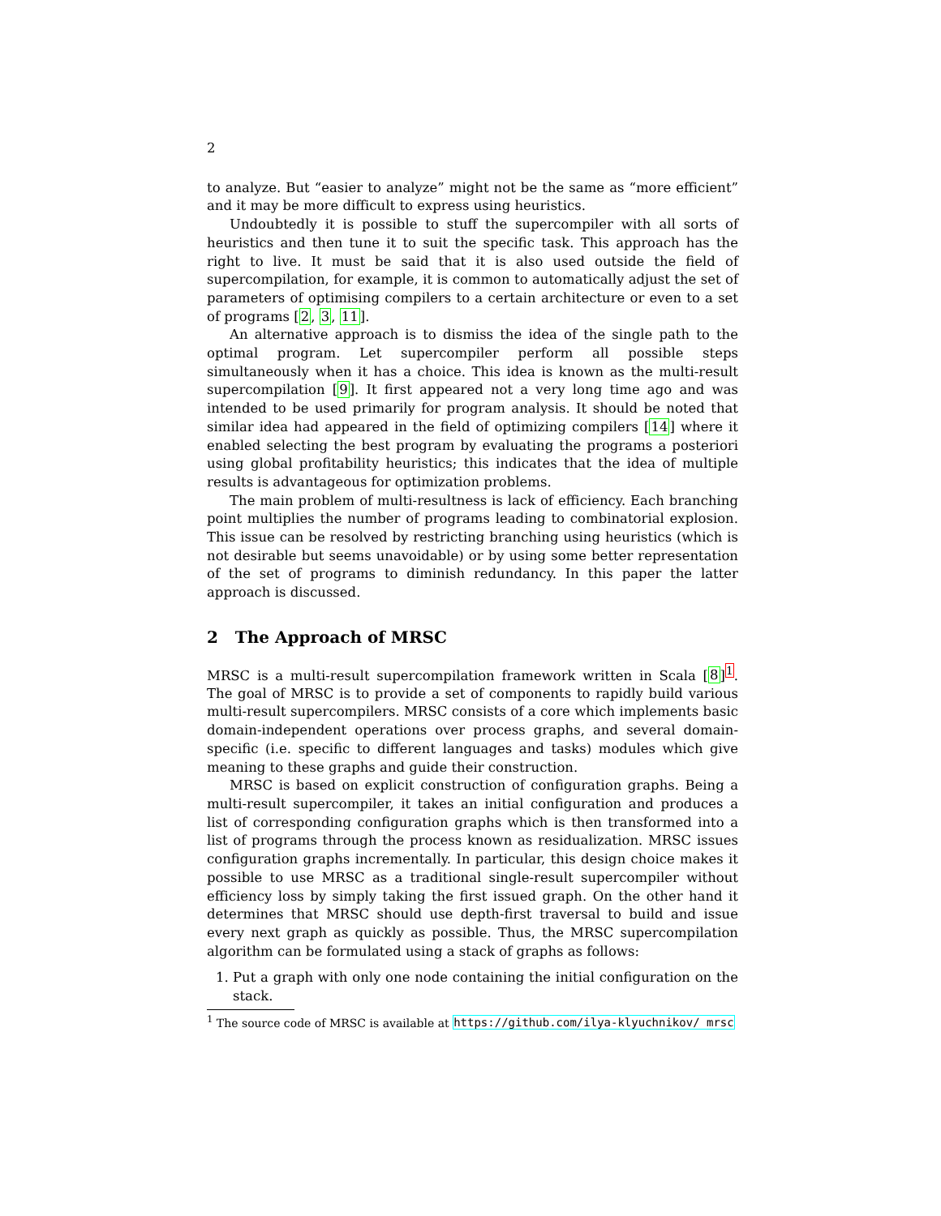2
to analyze. But “easier to analyze” might not be the same as “more efficient” and it may be more difficult to express using heuristics.
Undoubtedly it is possible to stuff the supercompiler with all sorts of heuristics and then tune it to suit the specific task. This approach has the right to live. It must be said that it is also used outside the field of supercompilation, for example, it is common to automatically adjust the set of parameters of optimising compilers to a certain architecture or even to a set of programs [2, 3, 11].
An alternative approach is to dismiss the idea of the single path to the optimal program. Let supercompiler perform all possible steps simultaneously when it has a choice. This idea is known as the multi-result supercompilation [9]. It first appeared not a very long time ago and was intended to be used primarily for program analysis. It should be noted that similar idea had appeared in the field of optimizing compilers [14] where it enabled selecting the best program by evaluating the programs a posteriori using global profitability heuristics; this indicates that the idea of multiple results is advantageous for optimization problems.
The main problem of multi-resultness is lack of efficiency. Each branching point multiplies the number of programs leading to combinatorial explosion. This issue can be resolved by restricting branching using heuristics (which is not desirable but seems unavoidable) or by using some better representation of the set of programs to diminish redundancy. In this paper the latter approach is discussed.
2 The Approach of MRSC
MRSC is a multi-result supercompilation framework written in Scala [8]<sup>1</sup>. The goal of MRSC is to provide a set of components to rapidly build various multi-result supercompilers. MRSC consists of a core which implements basic domain-independent operations over process graphs, and several domain-specific (i.e. specific to different languages and tasks) modules which give meaning to these graphs and guide their construction.
MRSC is based on explicit construction of configuration graphs. Being a multi-result supercompiler, it takes an initial configuration and produces a list of corresponding configuration graphs which is then transformed into a list of programs through the process known as residualization. MRSC issues configuration graphs incrementally. In particular, this design choice makes it possible to use MRSC as a traditional single-result supercompiler without efficiency loss by simply taking the first issued graph. On the other hand it determines that MRSC should use depth-first traversal to build and issue every next graph as quickly as possible. Thus, the MRSC supercompilation algorithm can be formulated using a stack of graphs as follows:
1. Put a graph with only one node containing the initial configuration on the stack.
<sup>1</sup> The source code of MRSC is available at https://github.com/ilya-klyuchnikov/ mrsc